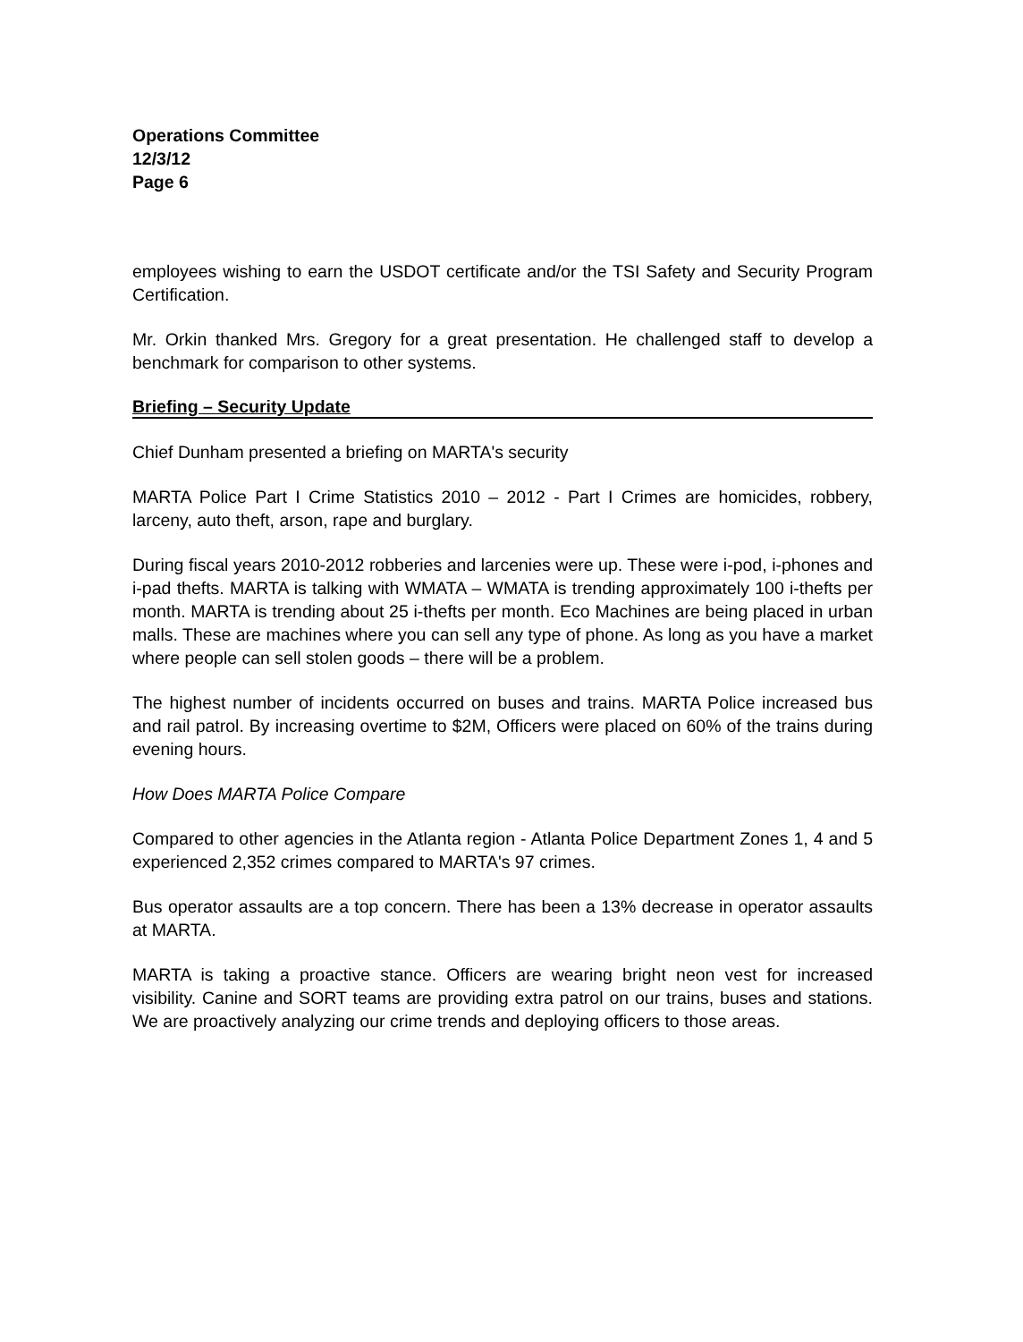Operations Committee
12/3/12
Page 6
employees wishing to earn the USDOT certificate and/or the TSI Safety and Security Program Certification.
Mr. Orkin thanked Mrs. Gregory for a great presentation. He challenged staff to develop a benchmark for comparison to other systems.
Briefing – Security Update
Chief Dunham presented a briefing on MARTA's security
MARTA Police Part I Crime Statistics 2010 – 2012 - Part I Crimes are homicides, robbery, larceny, auto theft, arson, rape and burglary.
During fiscal years 2010-2012 robberies and larcenies were up. These were i-pod, i-phones and i-pad thefts. MARTA is talking with WMATA – WMATA is trending approximately 100 i-thefts per month. MARTA is trending about 25 i-thefts per month. Eco Machines are being placed in urban malls. These are machines where you can sell any type of phone. As long as you have a market where people can sell stolen goods – there will be a problem.
The highest number of incidents occurred on buses and trains. MARTA Police increased bus and rail patrol. By increasing overtime to $2M, Officers were placed on 60% of the trains during evening hours.
How Does MARTA Police Compare
Compared to other agencies in the Atlanta region - Atlanta Police Department Zones 1, 4 and 5 experienced 2,352 crimes compared to MARTA's 97 crimes.
Bus operator assaults are a top concern. There has been a 13% decrease in operator assaults at MARTA.
MARTA is taking a proactive stance. Officers are wearing bright neon vest for increased visibility. Canine and SORT teams are providing extra patrol on our trains, buses and stations. We are proactively analyzing our crime trends and deploying officers to those areas.